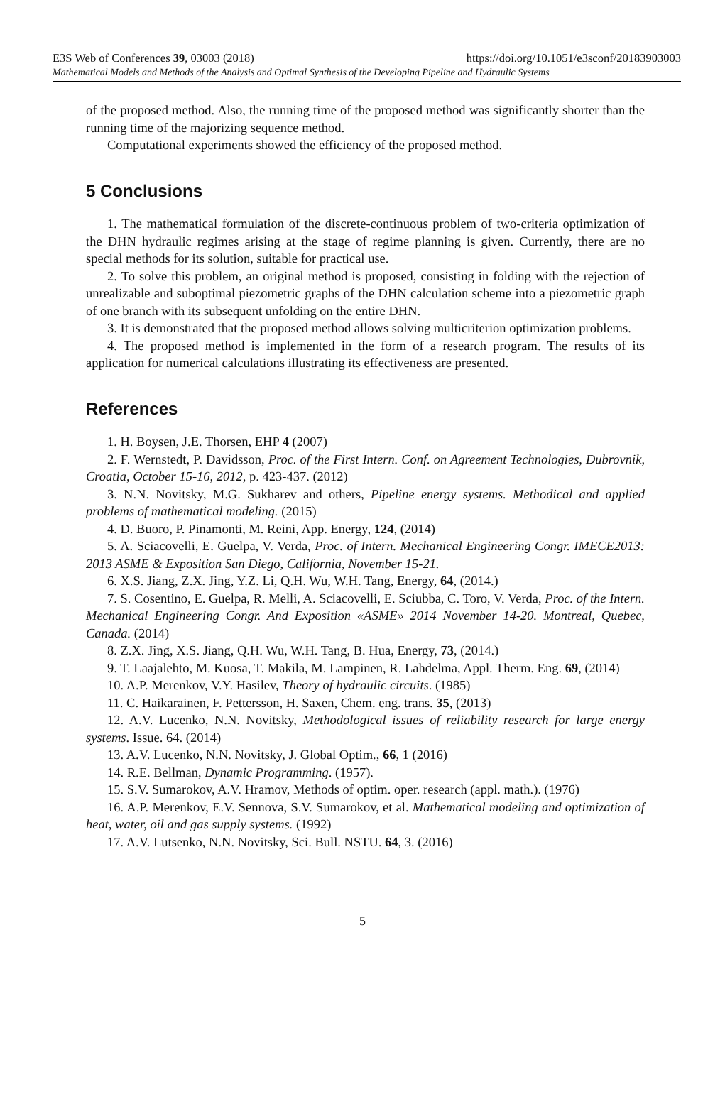E3S Web of Conferences 39, 03003 (2018) https://doi.org/10.1051/e3sconf/20183903003
Mathematical Models and Methods of the Analysis and Optimal Synthesis of the Developing Pipeline and Hydraulic Systems
of the proposed method. Also, the running time of the proposed method was significantly shorter than the running time of the majorizing sequence method.
Computational experiments showed the efficiency of the proposed method.
5 Conclusions
1. The mathematical formulation of the discrete-continuous problem of two-criteria optimization of the DHN hydraulic regimes arising at the stage of regime planning is given. Currently, there are no special methods for its solution, suitable for practical use.
2. To solve this problem, an original method is proposed, consisting in folding with the rejection of unrealizable and suboptimal piezometric graphs of the DHN calculation scheme into a piezometric graph of one branch with its subsequent unfolding on the entire DHN.
3. It is demonstrated that the proposed method allows solving multicriterion optimization problems.
4. The proposed method is implemented in the form of a research program. The results of its application for numerical calculations illustrating its effectiveness are presented.
References
1. H. Boysen, J.E. Thorsen, EHP 4 (2007)
2. F. Wernstedt, P. Davidsson, Proc. of the First Intern. Conf. on Agreement Technologies, Dubrovnik, Croatia, October 15-16, 2012, p. 423-437. (2012)
3. N.N. Novitsky, M.G. Sukharev and others, Pipeline energy systems. Methodical and applied problems of mathematical modeling. (2015)
4. D. Buoro, P. Pinamonti, M. Reini, App. Energy, 124, (2014)
5. A. Sciacovelli, E. Guelpa, V. Verda, Proc. of Intern. Mechanical Engineering Congr. IMECE2013: 2013 ASME & Exposition San Diego, California, November 15-21.
6. X.S. Jiang, Z.X. Jing, Y.Z. Li, Q.H. Wu, W.H. Tang, Energy, 64, (2014.)
7. S. Cosentino, E. Guelpa, R. Melli, A. Sciacovelli, E. Sciubba, C. Toro, V. Verda, Proc. of the Intern. Mechanical Engineering Congr. And Exposition «ASME» 2014 November 14-20. Montreal, Quebec, Canada. (2014)
8. Z.X. Jing, X.S. Jiang, Q.H. Wu, W.H. Tang, B. Hua, Energy, 73, (2014.)
9. T. Laajalehto, M. Kuosa, T. Makila, M. Lampinen, R. Lahdelma, Appl. Therm. Eng. 69, (2014)
10. A.P. Merenkov, V.Y. Hasilev, Theory of hydraulic circuits. (1985)
11. C. Haikarainen, F. Pettersson, H. Saxen, Chem. eng. trans. 35, (2013)
12. A.V. Lucenko, N.N. Novitsky, Methodological issues of reliability research for large energy systems. Issue. 64. (2014)
13. A.V. Lucenko, N.N. Novitsky, J. Global Optim., 66, 1 (2016)
14. R.E. Bellman, Dynamic Programming. (1957).
15. S.V. Sumarokov, A.V. Hramov, Methods of optim. oper. research (appl. math.). (1976)
16. A.P. Merenkov, E.V. Sennova, S.V. Sumarokov, et al. Mathematical modeling and optimization of heat, water, oil and gas supply systems. (1992)
17. A.V. Lutsenko, N.N. Novitsky, Sci. Bull. NSTU. 64, 3. (2016)
5